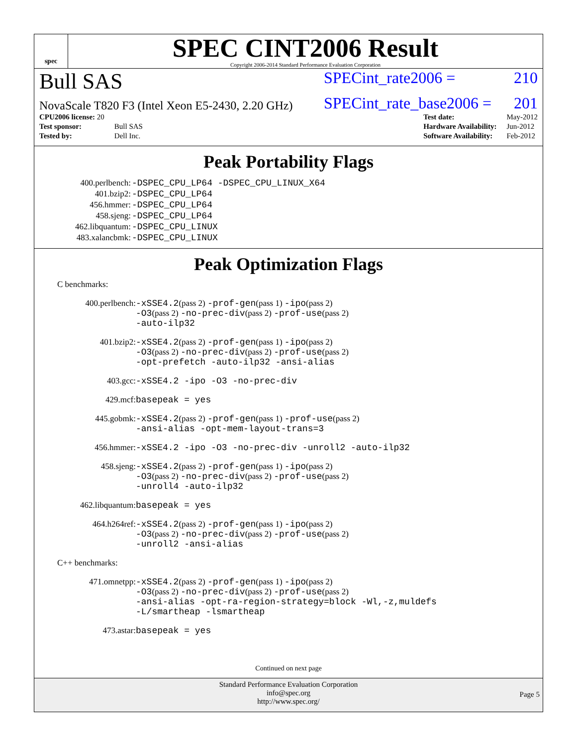spec
SPEC CINT2006 Result
Copyright 2006-2014 Standard Performance Evaluation Corporation
Bull SAS
SPECint_rate2006 = 210
NovaScale T820 F3 (Intel Xeon E5-2430, 2.20 GHz)
SPECint_rate_base2006 = 201
| CPU2006 license: 20 | |
| Test sponsor: | Bull SAS |
| Tested by: | Dell Inc. |
| Test date: | May-2012 |
| Hardware Availability: | Jun-2012 |
| Software Availability: | Feb-2012 |
Peak Portability Flags
| 400.perlbench: | -DSPEC_CPU_LP64 -DSPEC_CPU_LINUX_X64 |
| 401.bzip2: | -DSPEC_CPU_LP64 |
| 456.hmmer: | -DSPEC_CPU_LP64 |
| 458.sjeng: | -DSPEC_CPU_LP64 |
| 462.libquantum: | -DSPEC_CPU_LINUX |
| 483.xalancbmk: | -DSPEC_CPU_LINUX |
Peak Optimization Flags
C benchmarks:
| 400.perlbench: | -xSSE4.2 (pass 2) -prof-gen (pass 1) -ipo (pass 2) -O3 (pass 2) -no-prec-div (pass 2) -prof-use (pass 2) -auto-ilp32 |
| 401.bzip2: | -xSSE4.2 (pass 2) -prof-gen (pass 1) -ipo (pass 2) -O3 (pass 2) -no-prec-div (pass 2) -prof-use (pass 2) -opt-prefetch -auto-ilp32 -ansi-alias |
| 403.gcc: | -xSSE4.2 -ipo -O3 -no-prec-div |
| 429.mcf: | basepeak = yes |
| 445.gobmk: | -xSSE4.2 (pass 2) -prof-gen (pass 1) -prof-use (pass 2) -ansi-alias -opt-mem-layout-trans=3 |
| 456.hmmer: | -xSSE4.2 -ipo -O3 -no-prec-div -unroll2 -auto-ilp32 |
| 458.sjeng: | -xSSE4.2 (pass 2) -prof-gen (pass 1) -ipo (pass 2) -O3 (pass 2) -no-prec-div (pass 2) -prof-use (pass 2) -unroll4 -auto-ilp32 |
| 462.libquantum: | basepeak = yes |
| 464.h264ref: | -xSSE4.2 (pass 2) -prof-gen (pass 1) -ipo (pass 2) -O3 (pass 2) -no-prec-div (pass 2) -prof-use (pass 2) -unroll2 -ansi-alias |
C++ benchmarks:
| 471.omnetpp: | -xSSE4.2 (pass 2) -prof-gen (pass 1) -ipo (pass 2) -O3 (pass 2) -no-prec-div (pass 2) -prof-use (pass 2) -ansi-alias -opt-ra-region-strategy=block -Wl,-z,muldefs -L/smartheap -lsmartheap |
| 473.astar: | basepeak = yes |
Continued on next page
Standard Performance Evaluation Corporation
info@spec.org
http://www.spec.org/
Page 5